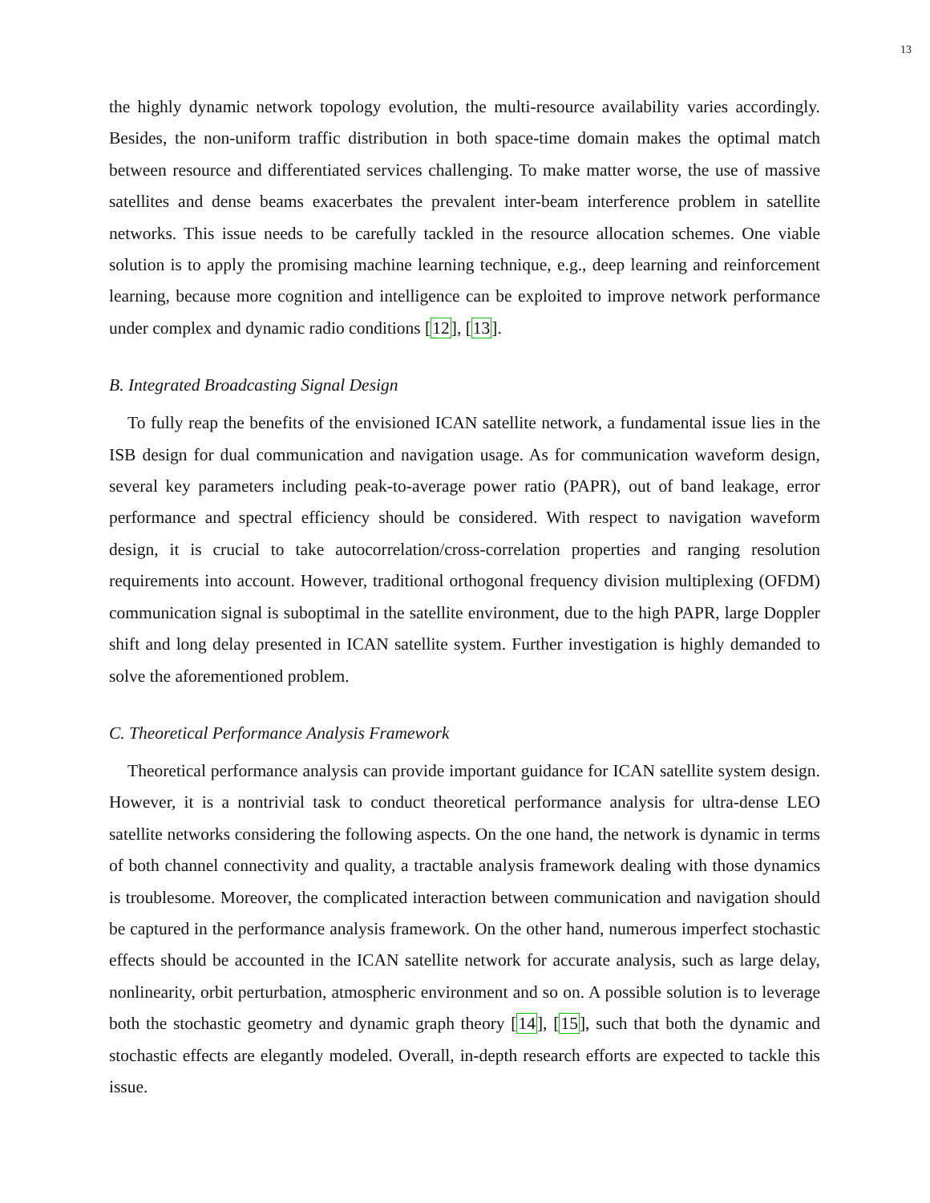13
the highly dynamic network topology evolution, the multi-resource availability varies accordingly. Besides, the non-uniform traffic distribution in both space-time domain makes the optimal match between resource and differentiated services challenging. To make matter worse, the use of massive satellites and dense beams exacerbates the prevalent inter-beam interference problem in satellite networks. This issue needs to be carefully tackled in the resource allocation schemes. One viable solution is to apply the promising machine learning technique, e.g., deep learning and reinforcement learning, because more cognition and intelligence can be exploited to improve network performance under complex and dynamic radio conditions [12], [13].
B. Integrated Broadcasting Signal Design
To fully reap the benefits of the envisioned ICAN satellite network, a fundamental issue lies in the ISB design for dual communication and navigation usage. As for communication waveform design, several key parameters including peak-to-average power ratio (PAPR), out of band leakage, error performance and spectral efficiency should be considered. With respect to navigation waveform design, it is crucial to take autocorrelation/cross-correlation properties and ranging resolution requirements into account. However, traditional orthogonal frequency division multiplexing (OFDM) communication signal is suboptimal in the satellite environment, due to the high PAPR, large Doppler shift and long delay presented in ICAN satellite system. Further investigation is highly demanded to solve the aforementioned problem.
C. Theoretical Performance Analysis Framework
Theoretical performance analysis can provide important guidance for ICAN satellite system design. However, it is a nontrivial task to conduct theoretical performance analysis for ultra-dense LEO satellite networks considering the following aspects. On the one hand, the network is dynamic in terms of both channel connectivity and quality, a tractable analysis framework dealing with those dynamics is troublesome. Moreover, the complicated interaction between communication and navigation should be captured in the performance analysis framework. On the other hand, numerous imperfect stochastic effects should be accounted in the ICAN satellite network for accurate analysis, such as large delay, nonlinearity, orbit perturbation, atmospheric environment and so on. A possible solution is to leverage both the stochastic geometry and dynamic graph theory [14], [15], such that both the dynamic and stochastic effects are elegantly modeled. Overall, in-depth research efforts are expected to tackle this issue.